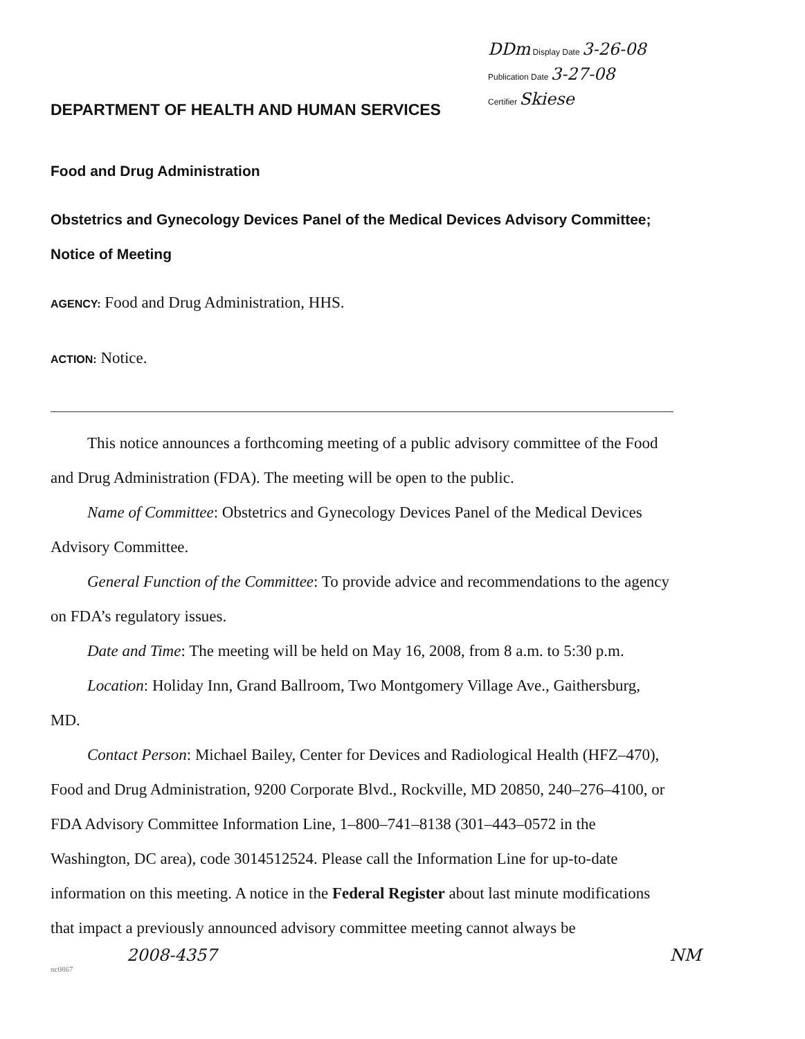DDm Display Date 3-26-08
Publication Date 3-27-08
Certifier Skiese
DEPARTMENT OF HEALTH AND HUMAN SERVICES
Food and Drug Administration
Obstetrics and Gynecology Devices Panel of the Medical Devices Advisory Committee; Notice of Meeting
AGENCY: Food and Drug Administration, HHS.
ACTION: Notice.
This notice announces a forthcoming meeting of a public advisory committee of the Food and Drug Administration (FDA). The meeting will be open to the public.
Name of Committee: Obstetrics and Gynecology Devices Panel of the Medical Devices Advisory Committee.
General Function of the Committee: To provide advice and recommendations to the agency on FDA’s regulatory issues.
Date and Time: The meeting will be held on May 16, 2008, from 8 a.m. to 5:30 p.m.
Location: Holiday Inn, Grand Ballroom, Two Montgomery Village Ave., Gaithersburg, MD.
Contact Person: Michael Bailey, Center for Devices and Radiological Health (HFZ–470), Food and Drug Administration, 9200 Corporate Blvd., Rockville, MD 20850, 240–276–4100, or FDA Advisory Committee Information Line, 1–800–741–8138 (301–443–0572 in the Washington, DC area), code 3014512524. Please call the Information Line for up-to-date information on this meeting. A notice in the Federal Register about last minute modifications that impact a previously announced advisory committee meeting cannot always be
2008-4357 NM
nc0867